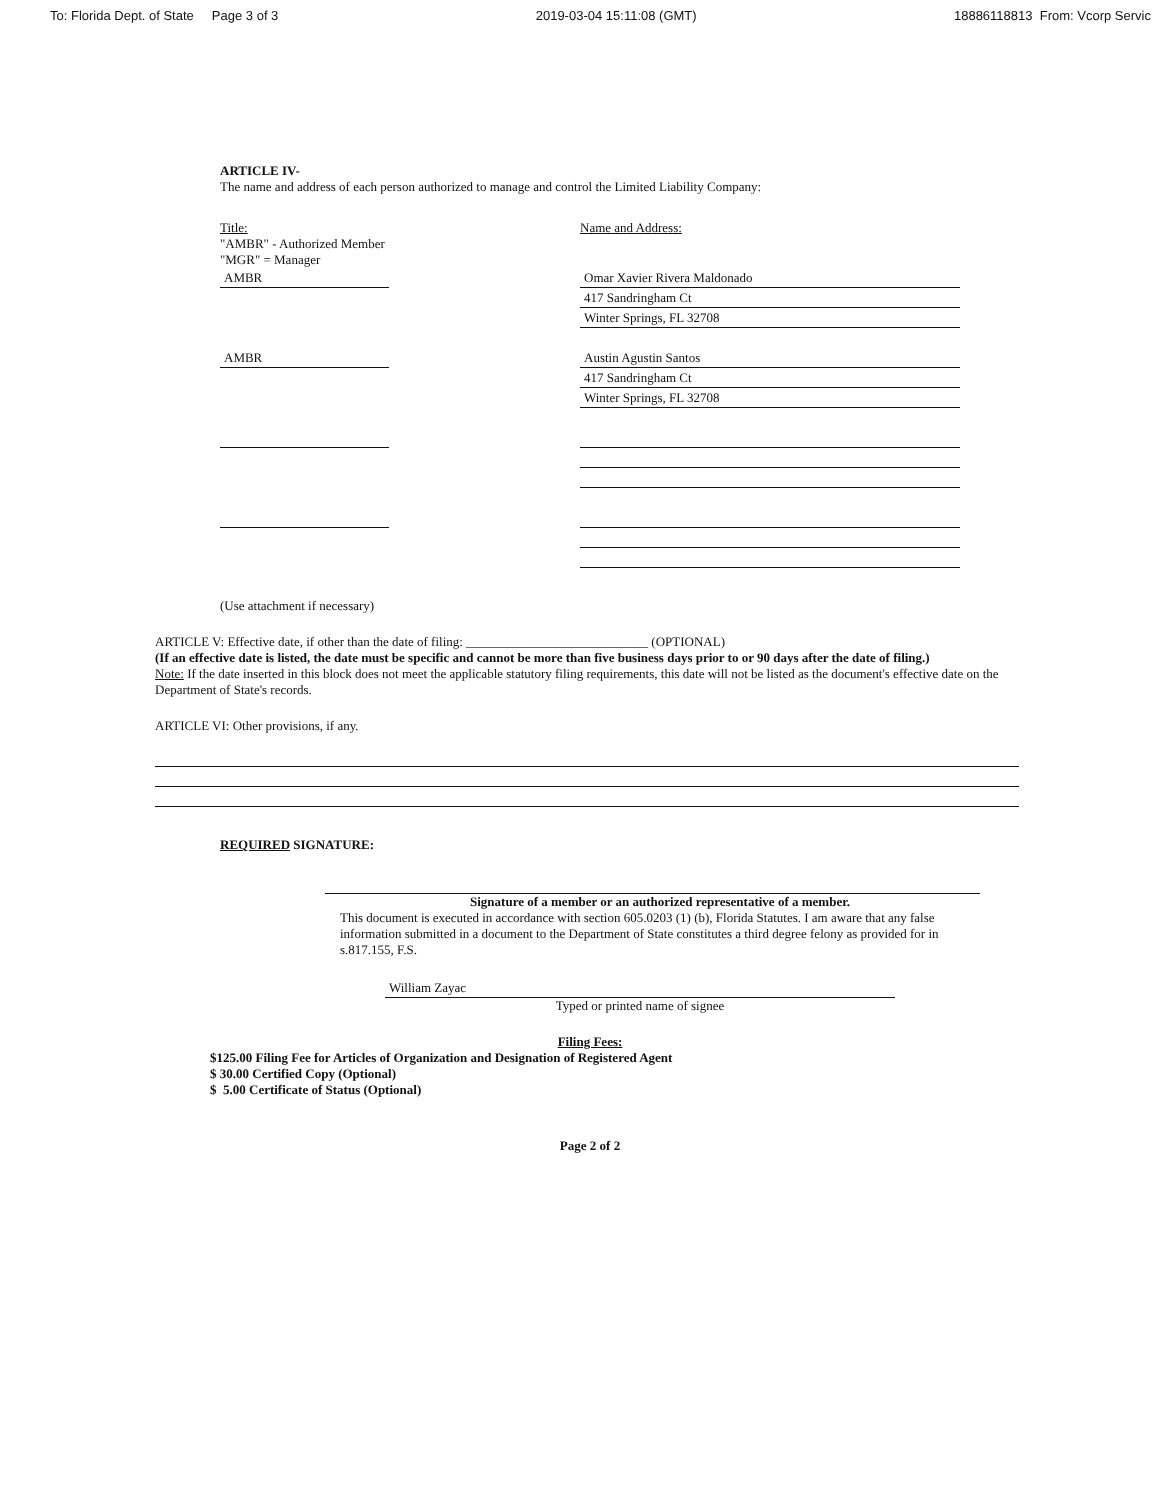To: Florida Dept. of State Page 3 of 3 2019-03-04 15:11:08 (GMT) 18886118813 From: Vcorp Servic
ARTICLE IV-
The name and address of each person authorized to manage and control the Limited Liability Company:
Title:
"AMBR" - Authorized Member
"MGR" = Manager
AMBR
Name and Address:
Omar Xavier Rivera Maldonado
417 Sandringham Ct
Winter Springs, FL 32708
AMBR Austin Agustin Santos
417 Sandringham Ct
Winter Springs, FL 32708
(Use attachment if necessary)
ARTICLE V: Effective date, if other than the date of filing: ____________________________ (OPTIONAL)
(If an effective date is listed, the date must be specific and cannot be more than five business days prior to or 90 days after the date of filing.)
Note: If the date inserted in this block does not meet the applicable statutory filing requirements, this date will not be listed as the document's effective date on the Department of State's records.
ARTICLE VI: Other provisions, if any.
REQUIRED SIGNATURE:
Signature of a member or an authorized representative of a member.
This document is executed in accordance with section 605.0203 (1) (b), Florida Statutes. I am aware that any false information submitted in a document to the Department of State constitutes a third degree felony as provided for in s.817.155, F.S.
William Zayac
Typed or printed name of signee
Filing Fees:
$125.00 Filing Fee for Articles of Organization and Designation of Registered Agent
$ 30.00 Certified Copy (Optional)
$ 5.00 Certificate of Status (Optional)
Page 2 of 2